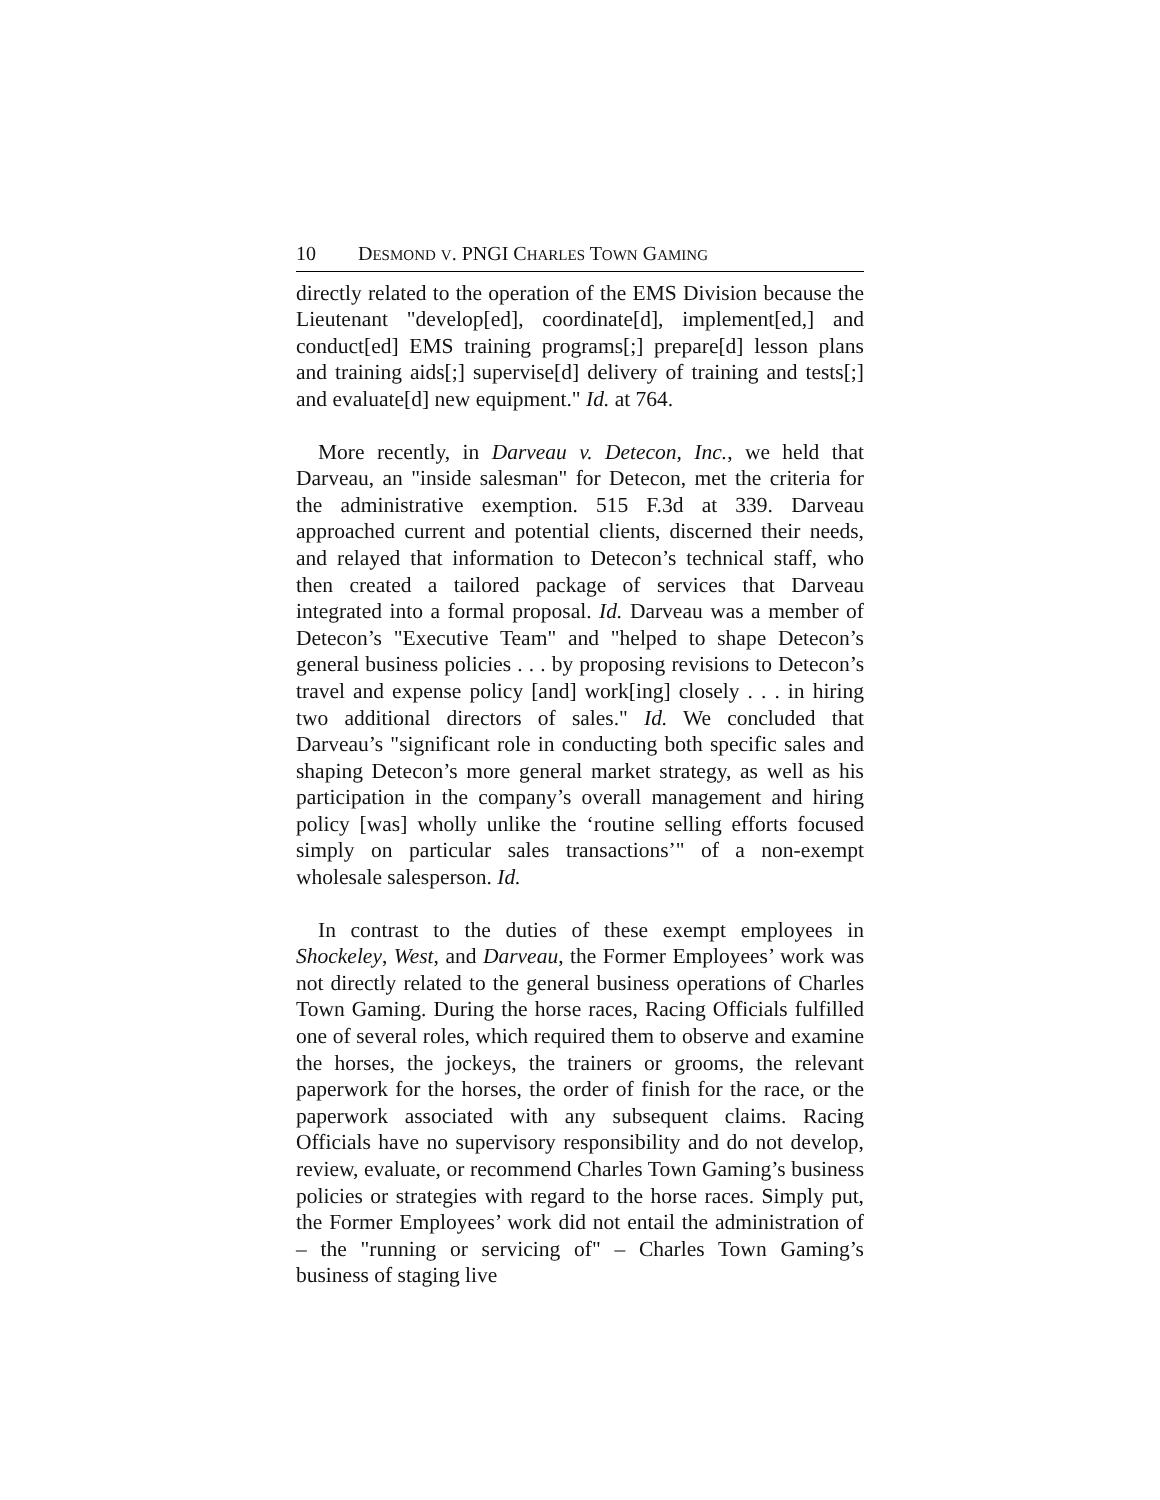10 DESMOND V. PNGI CHARLES TOWN GAMING
directly related to the operation of the EMS Division because the Lieutenant "develop[ed], coordinate[d], implement[ed,] and conduct[ed] EMS training programs[;] prepare[d] lesson plans and training aids[;] supervise[d] delivery of training and tests[;] and evaluate[d] new equipment." Id. at 764.
More recently, in Darveau v. Detecon, Inc., we held that Darveau, an "inside salesman" for Detecon, met the criteria for the administrative exemption. 515 F.3d at 339. Darveau approached current and potential clients, discerned their needs, and relayed that information to Detecon’s technical staff, who then created a tailored package of services that Darveau integrated into a formal proposal. Id. Darveau was a member of Detecon’s "Executive Team" and "helped to shape Detecon’s general business policies . . . by proposing revisions to Detecon’s travel and expense policy [and] work[ing] closely . . . in hiring two additional directors of sales." Id. We concluded that Darveau’s "significant role in conducting both specific sales and shaping Detecon’s more general market strategy, as well as his participation in the company’s overall management and hiring policy [was] wholly unlike the ‘routine selling efforts focused simply on particular sales transactions’" of a non-exempt wholesale salesperson. Id.
In contrast to the duties of these exempt employees in Shockeley, West, and Darveau, the Former Employees’ work was not directly related to the general business operations of Charles Town Gaming. During the horse races, Racing Officials fulfilled one of several roles, which required them to observe and examine the horses, the jockeys, the trainers or grooms, the relevant paperwork for the horses, the order of finish for the race, or the paperwork associated with any subsequent claims. Racing Officials have no supervisory responsibility and do not develop, review, evaluate, or recommend Charles Town Gaming’s business policies or strategies with regard to the horse races. Simply put, the Former Employees’ work did not entail the administration of – the "running or servicing of" – Charles Town Gaming’s business of staging live